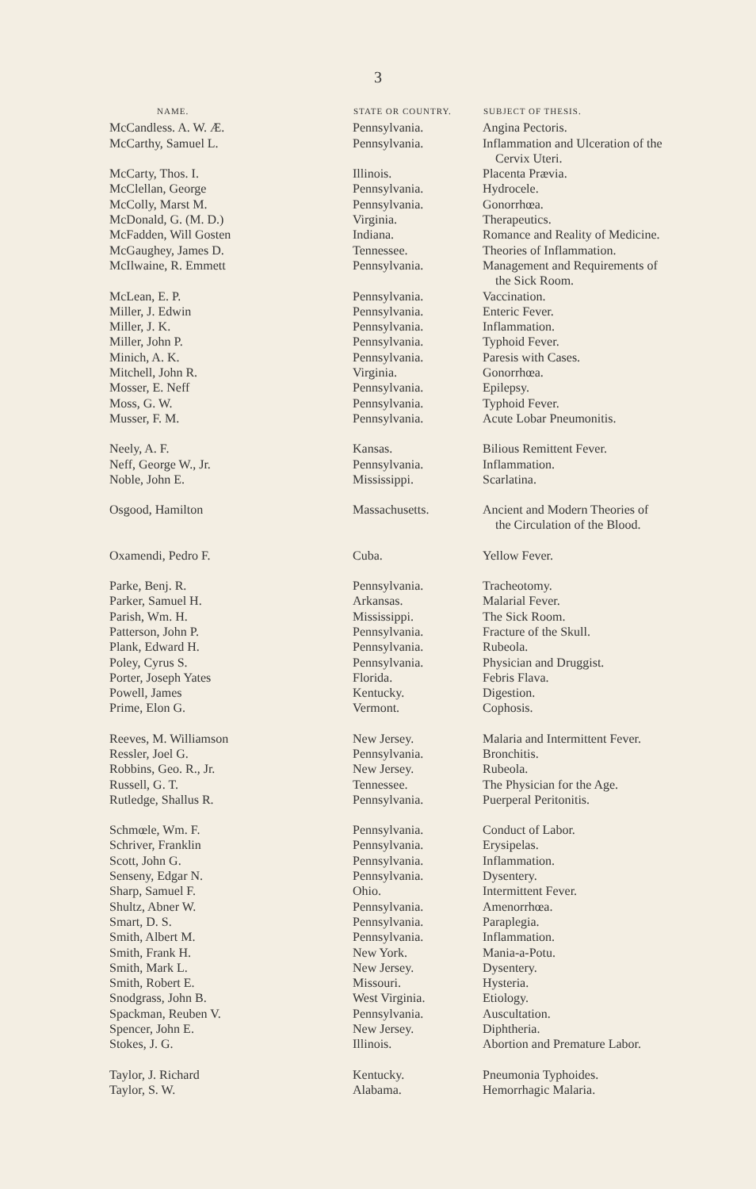3
| NAME. | STATE OR COUNTRY. | SUBJECT OF THESIS. |
| --- | --- | --- |
| McCandless. A. W. Æ. | Pennsylvania. | Angina Pectoris. |
| McCarthy, Samuel L. | Pennsylvania. | Inflammation and Ulceration of the Cervix Uteri. |
| McCarty, Thos. I. | Illinois. | Placenta Prævia. |
| McClellan, George | Pennsylvania. | Hydrocele. |
| McColly, Marst M. | Pennsylvania. | Gonorrhœa. |
| McDonald, G. (M. D.) | Virginia. | Therapeutics. |
| McFadden, Will Gosten | Indiana. | Romance and Reality of Medicine. |
| McGaughey, James D. | Tennessee. | Theories of Inflammation. |
| McIlwaine, R. Emmett | Pennsylvania. | Management and Requirements of the Sick Room. |
| McLean, E. P. | Pennsylvania. | Vaccination. |
| Miller, J. Edwin | Pennsylvania. | Enteric Fever. |
| Miller, J. K. | Pennsylvania. | Inflammation. |
| Miller, John P. | Pennsylvania. | Typhoid Fever. |
| Minich, A. K. | Pennsylvania. | Paresis with Cases. |
| Mitchell, John R. | Virginia. | Gonorrhœa. |
| Mosser, E. Neff | Pennsylvania. | Epilepsy. |
| Moss, G. W. | Pennsylvania. | Typhoid Fever. |
| Musser, F. M. | Pennsylvania. | Acute Lobar Pneumonitis. |
| Neely, A. F. | Kansas. | Bilious Remittent Fever. |
| Neff, George W., Jr. | Pennsylvania. | Inflammation. |
| Noble, John E. | Mississippi. | Scarlatina. |
| Osgood, Hamilton | Massachusetts. | Ancient and Modern Theories of the Circulation of the Blood. |
| Oxamendi, Pedro F. | Cuba. | Yellow Fever. |
| Parke, Benj. R. | Pennsylvania. | Tracheotomy. |
| Parker, Samuel H. | Arkansas. | Malarial Fever. |
| Parish, Wm. H. | Mississippi. | The Sick Room. |
| Patterson, John P. | Pennsylvania. | Fracture of the Skull. |
| Plank, Edward H. | Pennsylvania. | Rubeola. |
| Poley, Cyrus S. | Pennsylvania. | Physician and Druggist. |
| Porter, Joseph Yates | Florida. | Febris Flava. |
| Powell, James | Kentucky. | Digestion. |
| Prime, Elon G. | Vermont. | Cophosis. |
| Reeves, M. Williamson | New Jersey. | Malaria and Intermittent Fever. |
| Ressler, Joel G. | Pennsylvania. | Bronchitis. |
| Robbins, Geo. R., Jr. | New Jersey. | Rubeola. |
| Russell, G. T. | Tennessee. | The Physician for the Age. |
| Rutledge, Shallus R. | Pennsylvania. | Puerperal Peritonitis. |
| Schmœle, Wm. F. | Pennsylvania. | Conduct of Labor. |
| Schriver, Franklin | Pennsylvania. | Erysipelas. |
| Scott, John G. | Pennsylvania. | Inflammation. |
| Senseny, Edgar N. | Pennsylvania. | Dysentery. |
| Sharp, Samuel F. | Ohio. | Intermittent Fever. |
| Shultz, Abner W. | Pennsylvania. | Amenorrhœa. |
| Smart, D. S. | Pennsylvania. | Paraplegia. |
| Smith, Albert M. | Pennsylvania. | Inflammation. |
| Smith, Frank H. | New York. | Mania-a-Potu. |
| Smith, Mark L. | New Jersey. | Dysentery. |
| Smith, Robert E. | Missouri. | Hysteria. |
| Snodgrass, John B. | West Virginia. | Etiology. |
| Spackman, Reuben V. | Pennsylvania. | Auscultation. |
| Spencer, John E. | New Jersey. | Diphtheria. |
| Stokes, J. G. | Illinois. | Abortion and Premature Labor. |
| Taylor, J. Richard | Kentucky. | Pneumonia Typhoides. |
| Taylor, S. W. | Alabama. | Hemorrhagic Malaria. |